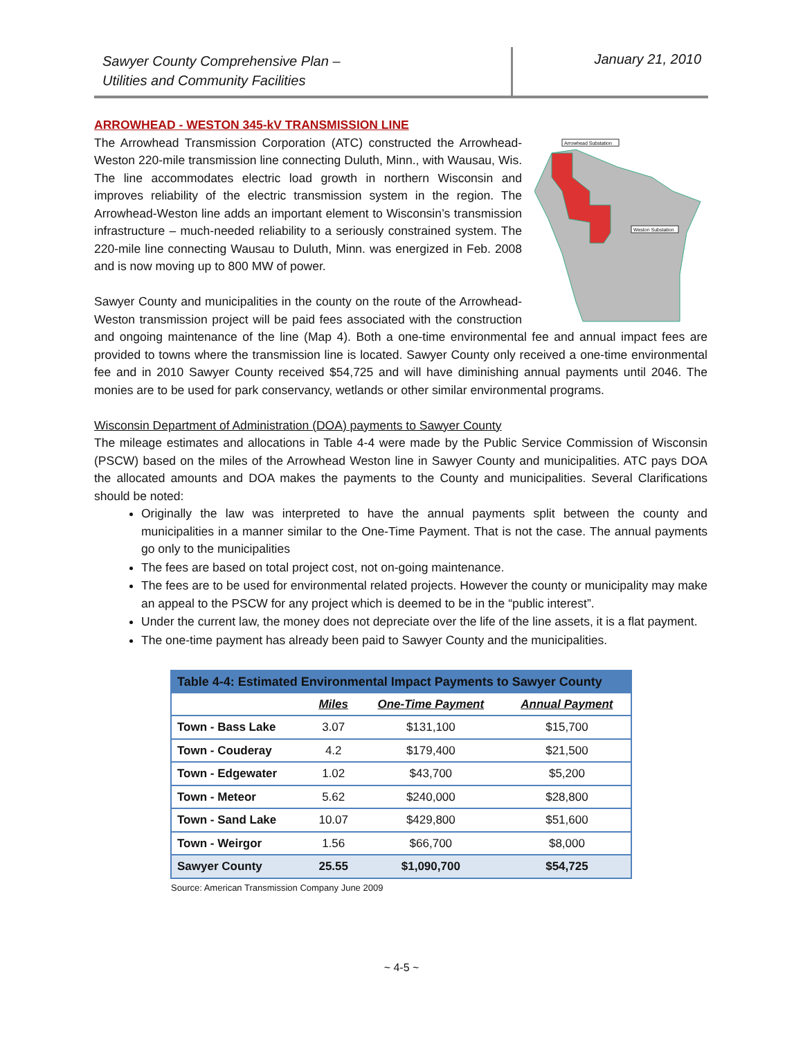Sawyer County Comprehensive Plan –
Utilities and Community Facilities
January 21, 2010
ARROWHEAD - WESTON 345-kV TRANSMISSION LINE
Arrowhead Substation
Weston Substation
The Arrowhead Transmission Corporation (ATC) constructed the Arrowhead-Weston 220-mile transmission line connecting Duluth, Minn., with Wausau, Wis. The line accommodates electric load growth in northern Wisconsin and improves reliability of the electric transmission system in the region. The Arrowhead-Weston line adds an important element to Wisconsin’s transmission infrastructure – much-needed reliability to a seriously constrained system. The 220-mile line connecting Wausau to Duluth, Minn. was energized in Feb. 2008 and is now moving up to 800 MW of power.
Sawyer County and municipalities in the county on the route of the Arrowhead-Weston transmission project will be paid fees associated with the construction and ongoing maintenance of the line (Map 4). Both a one-time environmental fee and annual impact fees are provided to towns where the transmission line is located. Sawyer County only received a one-time environmental fee and in 2010 Sawyer County received $54,725 and will have diminishing annual payments until 2046. The monies are to be used for park conservancy, wetlands or other similar environmental programs.
Wisconsin Department of Administration (DOA) payments to Sawyer County
The mileage estimates and allocations in Table 4-4 were made by the Public Service Commission of Wisconsin (PSCW) based on the miles of the Arrowhead Weston line in Sawyer County and municipalities. ATC pays DOA the allocated amounts and DOA makes the payments to the County and municipalities. Several Clarifications should be noted:
Originally the law was interpreted to have the annual payments split between the county and municipalities in a manner similar to the One-Time Payment. That is not the case. The annual payments go only to the municipalities
The fees are based on total project cost, not on-going maintenance.
The fees are to be used for environmental related projects. However the county or municipality may make an appeal to the PSCW for any project which is deemed to be in the “public interest”.
Under the current law, the money does not depreciate over the life of the line assets, it is a flat payment.
The one-time payment has already been paid to Sawyer County and the municipalities.
| Table 4-4: Estimated Environmental Impact Payments to Sawyer County | | | |
| --- | --- | --- | --- |
| | Miles | One-Time Payment | Annual Payment |
| Town - Bass Lake | 3.07 | $131,100 | $15,700 |
| Town - Couderay | 4.2 | $179,400 | $21,500 |
| Town - Edgewater | 1.02 | $43,700 | $5,200 |
| Town - Meteor | 5.62 | $240,000 | $28,800 |
| Town - Sand Lake | 10.07 | $429,800 | $51,600 |
| Town - Weirgor | 1.56 | $66,700 | $8,000 |
| Sawyer County | 25.55 | $1,090,700 | $54,725 |
Source: American Transmission Company June 2009
~ 4-5 ~